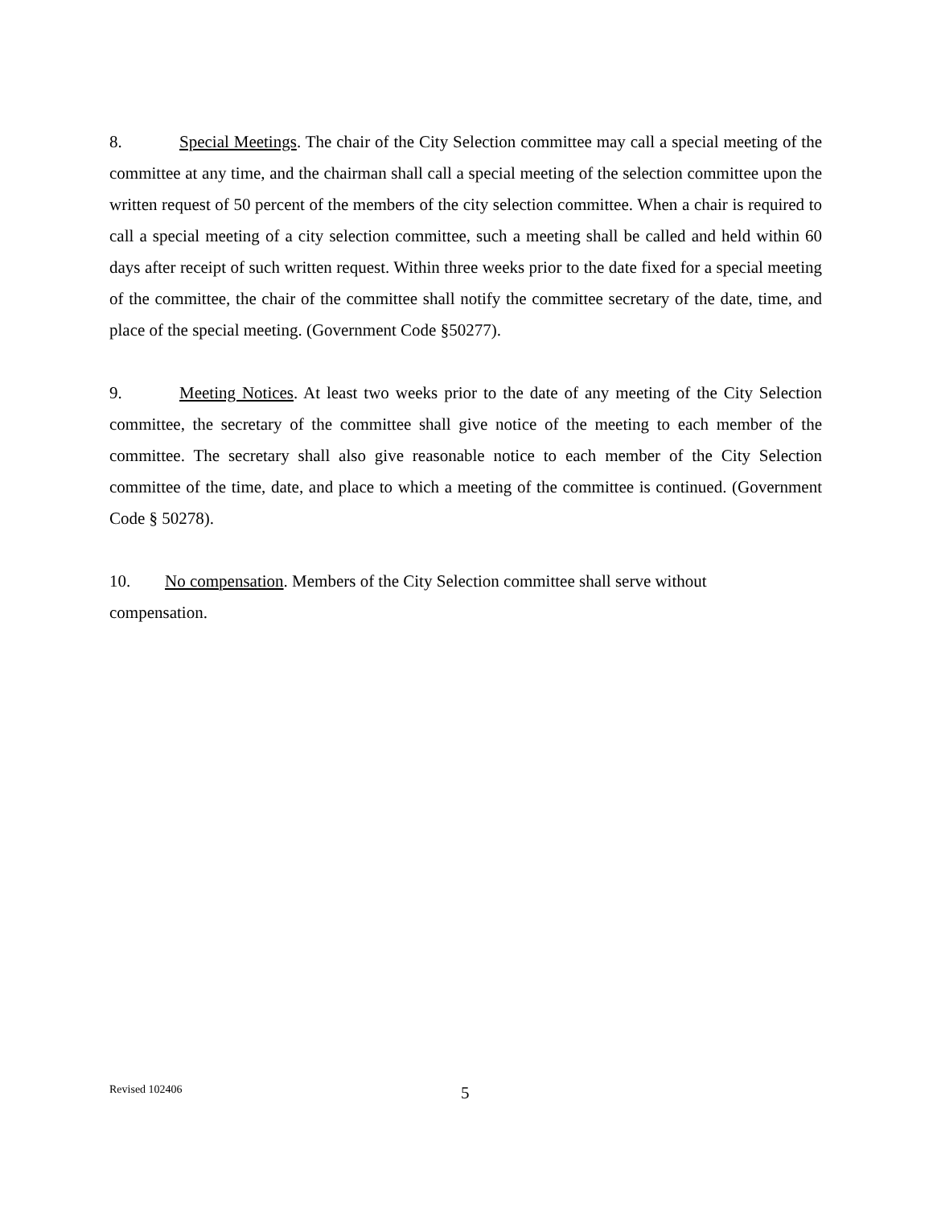8. Special Meetings. The chair of the City Selection committee may call a special meeting of the committee at any time, and the chairman shall call a special meeting of the selection committee upon the written request of 50 percent of the members of the city selection committee. When a chair is required to call a special meeting of a city selection committee, such a meeting shall be called and held within 60 days after receipt of such written request. Within three weeks prior to the date fixed for a special meeting of the committee, the chair of the committee shall notify the committee secretary of the date, time, and place of the special meeting. (Government Code §50277).
9. Meeting Notices. At least two weeks prior to the date of any meeting of the City Selection committee, the secretary of the committee shall give notice of the meeting to each member of the committee. The secretary shall also give reasonable notice to each member of the City Selection committee of the time, date, and place to which a meeting of the committee is continued. (Government Code § 50278).
10. No compensation. Members of the City Selection committee shall serve without
compensation.
Revised 102406 5